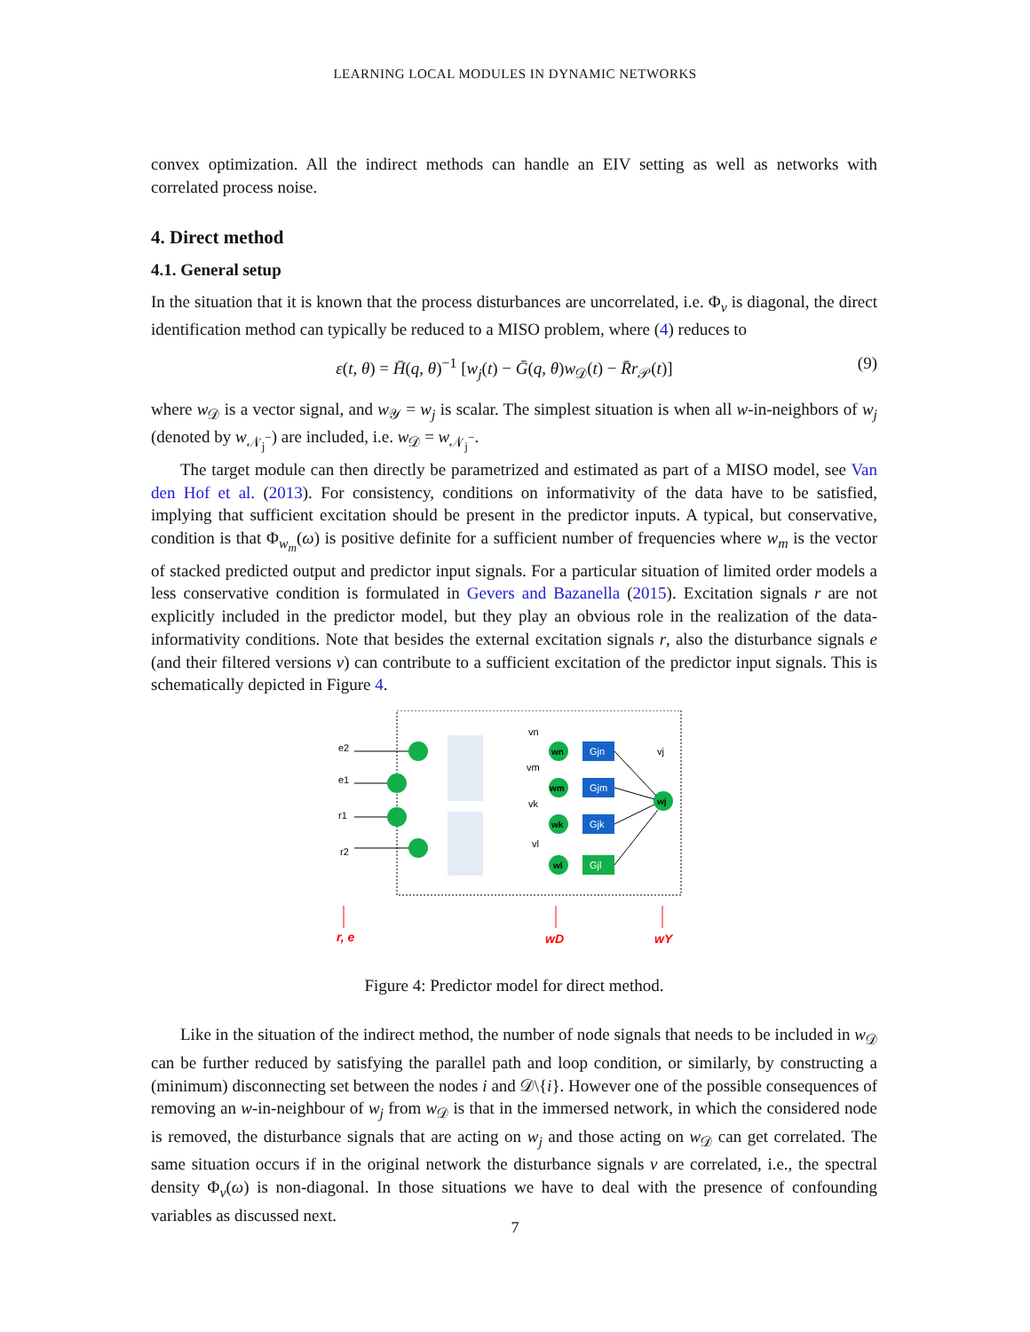LEARNING LOCAL MODULES IN DYNAMIC NETWORKS
convex optimization. All the indirect methods can handle an EIV setting as well as networks with correlated process noise.
4. Direct method
4.1. General setup
In the situation that it is known that the process disturbances are uncorrelated, i.e. Φ<sub>v</sub> is diagonal, the direct identification method can typically be reduced to a MISO problem, where (4) reduces to
ε(t, θ) = H̄(q, θ)<sup>−1</sup> [w<sub>j</sub>(t) − Ḡ(q, θ)w<sub>𝒟</sub>(t) − R̄r<sub>𝒫</sub>(t)] (9)
where w<sub>𝒟</sub> is a vector signal, and w<sub>𝒴</sub> = w<sub>j</sub> is scalar. The simplest situation is when all w-in-neighbors of w<sub>j</sub> (denoted by w<sub>𝒩<sub>j</sub><sup>−</sup></sub>) are included, i.e. w<sub>𝒟</sub> = w<sub>𝒩<sub>j</sub><sup>−</sup></sub>.
The target module can then directly be parametrized and estimated as part of a MISO model, see Van den Hof et al. (2013). For consistency, conditions on informativity of the data have to be satisfied, implying that sufficient excitation should be present in the predictor inputs. A typical, but conservative, condition is that Φ<sub>w<sub>m</sub></sub>(ω) is positive definite for a sufficient number of frequencies where w<sub>m</sub> is the vector of stacked predicted output and predictor input signals. For a particular situation of limited order models a less conservative condition is formulated in Gevers and Bazanella (2015). Excitation signals r are not explicitly included in the predictor model, but they play an obvious role in the realization of the data-informativity conditions. Note that besides the external excitation signals r, also the disturbance signals e (and their filtered versions v) can contribute to a sufficient excitation of the predictor input signals. This is schematically depicted in Figure 4.
e2
e1
r1
r2
wn
wm
wk
wl
wj
Gjn
Gjm
Gjk
Gjl
vn
vm
vk
vl
vj
r, e
wD
wY
Figure 4: Predictor model for direct method.
Like in the situation of the indirect method, the number of node signals that needs to be included in w<sub>𝒟</sub> can be further reduced by satisfying the parallel path and loop condition, or similarly, by constructing a (minimum) disconnecting set between the nodes i and 𝒟\{i}. However one of the possible consequences of removing an w-in-neighbour of w<sub>j</sub> from w<sub>𝒟</sub> is that in the immersed network, in which the considered node is removed, the disturbance signals that are acting on w<sub>j</sub> and those acting on w<sub>𝒟</sub> can get correlated. The same situation occurs if in the original network the disturbance signals v are correlated, i.e., the spectral density Φ<sub>v</sub>(ω) is non-diagonal. In those situations we have to deal with the presence of confounding variables as discussed next.
7